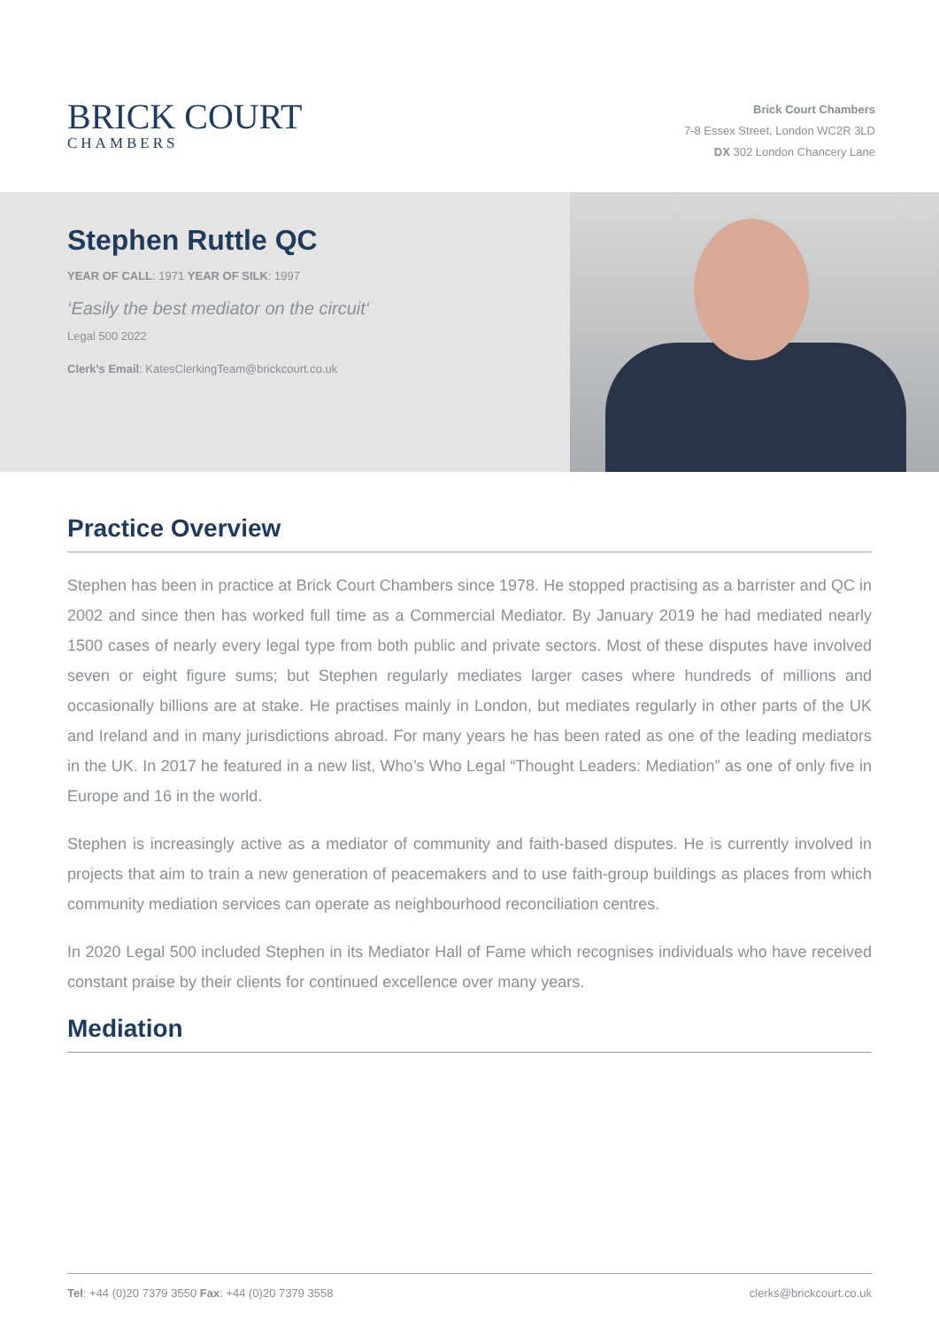BRICK COURT
CHAMBERS
Brick Court Chambers
7-8 Essex Street, London WC2R 3LD
DX 302 London Chancery Lane
Stephen Ruttle QC
YEAR OF CALL: 1971 YEAR OF SILK: 1997
‘Easily the best mediator on the circuit‘
Legal 500 2022
Clerk's Email: KatesClerkingTeam@brickcourt.co.uk
Practice Overview
Stephen has been in practice at Brick Court Chambers since 1978. He stopped practising as a barrister and QC in 2002 and since then has worked full time as a Commercial Mediator. By January 2019 he had mediated nearly 1500 cases of nearly every legal type from both public and private sectors. Most of these disputes have involved seven or eight figure sums; but Stephen regularly mediates larger cases where hundreds of millions and occasionally billions are at stake. He practises mainly in London, but mediates regularly in other parts of the UK and Ireland and in many jurisdictions abroad. For many years he has been rated as one of the leading mediators in the UK. In 2017 he featured in a new list, Who’s Who Legal “Thought Leaders: Mediation” as one of only five in Europe and 16 in the world.
Stephen is increasingly active as a mediator of community and faith-based disputes. He is currently involved in projects that aim to train a new generation of peacemakers and to use faith-group buildings as places from which community mediation services can operate as neighbourhood reconciliation centres.
In 2020 Legal 500 included Stephen in its Mediator Hall of Fame which recognises individuals who have received constant praise by their clients for continued excellence over many years.
Mediation
Tel: +44 (0)20 7379 3550 Fax: +44 (0)20 7379 3558 clerks@brickcourt.co.uk